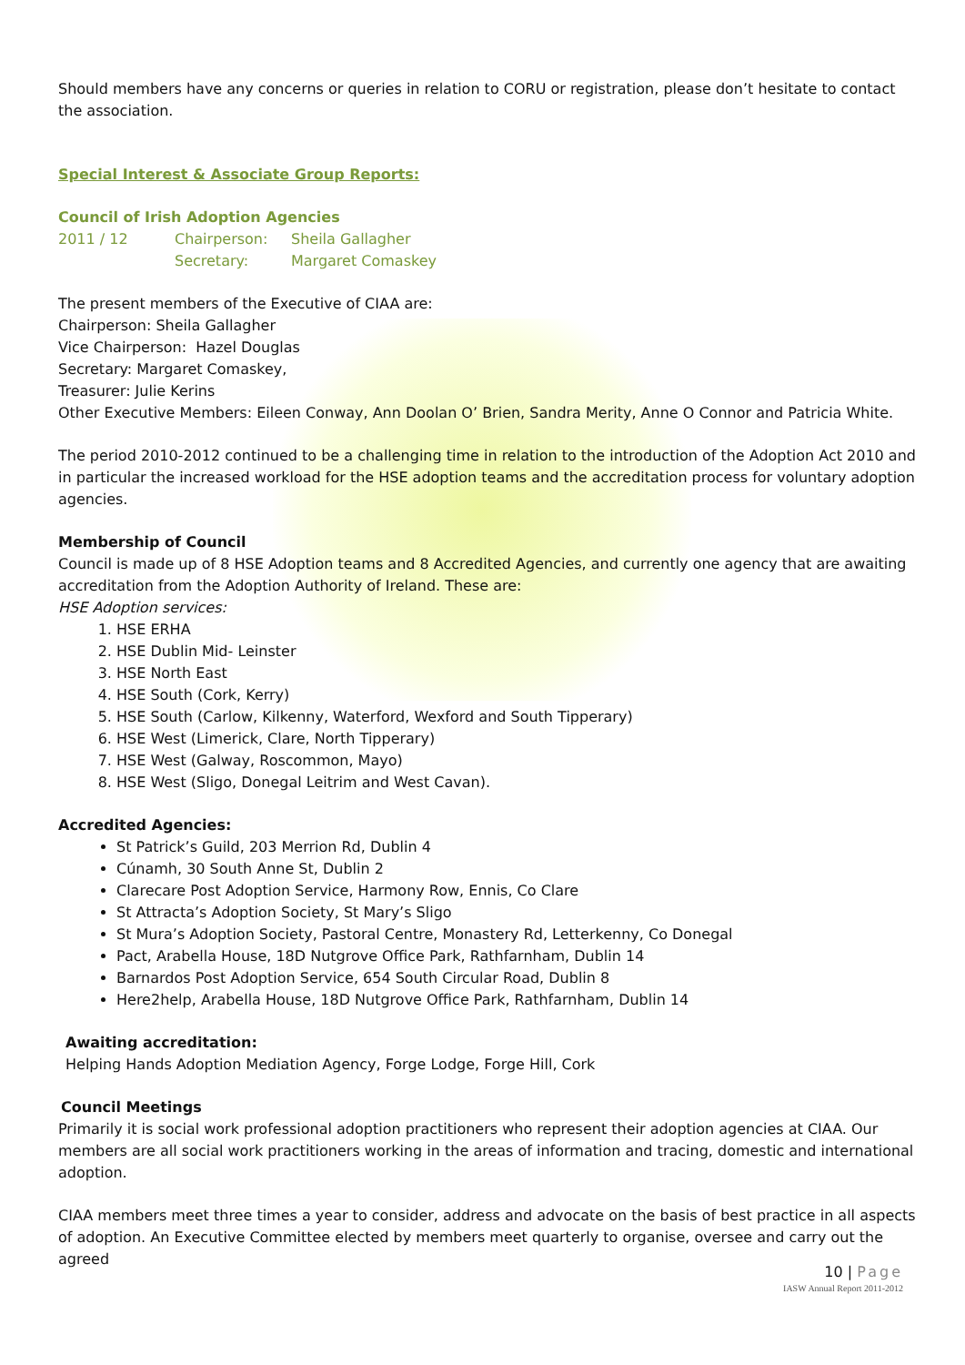Should members have any concerns or queries in relation to CORU or registration, please don’t hesitate to contact the association.
Special Interest & Associate Group Reports:
Council of Irish Adoption Agencies
2011 / 12 Chairperson:
Secretary: Sheila Gallagher
Margaret Comaskey
The present members of the Executive of CIAA are:
Chairperson: Sheila Gallagher
Vice Chairperson: Hazel Douglas
Secretary: Margaret Comaskey,
Treasurer: Julie Kerins
Other Executive Members: Eileen Conway, Ann Doolan O’ Brien, Sandra Merity, Anne O Connor and Patricia White.
The period 2010-2012 continued to be a challenging time in relation to the introduction of the Adoption Act 2010 and in particular the increased workload for the HSE adoption teams and the accreditation process for voluntary adoption agencies.
Membership of Council
Council is made up of 8 HSE Adoption teams and 8 Accredited Agencies, and currently one agency that are awaiting accreditation from the Adoption Authority of Ireland. These are:
HSE Adoption services:
1. HSE ERHA
2. HSE Dublin Mid- Leinster
3. HSE North East
4. HSE South (Cork, Kerry)
5. HSE South (Carlow, Kilkenny, Waterford, Wexford and South Tipperary)
6. HSE West (Limerick, Clare, North Tipperary)
7. HSE West (Galway, Roscommon, Mayo)
8. HSE West (Sligo, Donegal Leitrim and West Cavan).
Accredited Agencies:
St Patrick’s Guild, 203 Merrion Rd, Dublin 4
Cúnamh, 30 South Anne St, Dublin 2
Clarecare Post Adoption Service, Harmony Row, Ennis, Co Clare
St Attracta’s Adoption Society, St Mary’s Sligo
St Mura’s Adoption Society, Pastoral Centre, Monastery Rd, Letterkenny, Co Donegal
Pact, Arabella House, 18D Nutgrove Office Park, Rathfarnham, Dublin 14
Barnardos Post Adoption Service, 654 South Circular Road, Dublin 8
Here2help, Arabella House, 18D Nutgrove Office Park, Rathfarnham, Dublin 14
Awaiting accreditation:
Helping Hands Adoption Mediation Agency, Forge Lodge, Forge Hill, Cork
Council Meetings
Primarily it is social work professional adoption practitioners who represent their adoption agencies at CIAA. Our members are all social work practitioners working in the areas of information and tracing, domestic and international adoption.
CIAA members meet three times a year to consider, address and advocate on the basis of best practice in all aspects of adoption. An Executive Committee elected by members meet quarterly to organise, oversee and carry out the agreed
10 | Page
IASW Annual Report 2011-2012